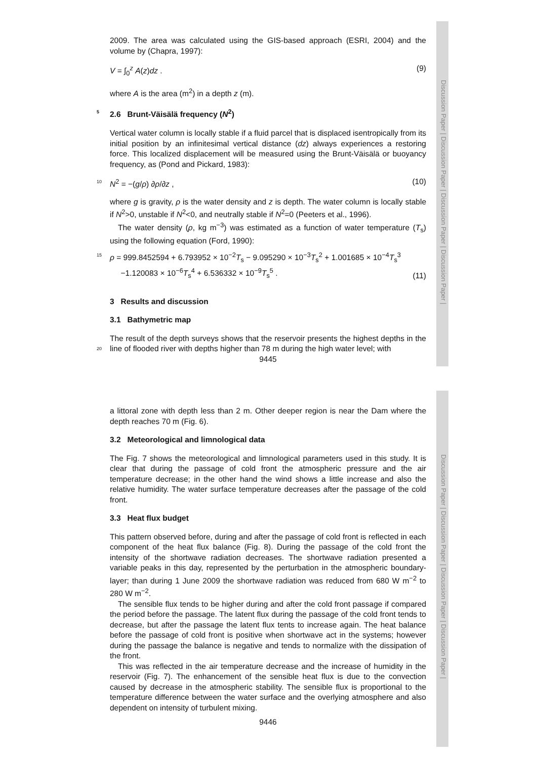Discussion Paper | Discussion Paper | Discussion Paper | Discussion Paper |
2009. The area was calculated using the GIS-based approach (ESRI, 2004) and the volume by (Chapra, 1997):
V = ∫<sub>0</sub><sup>z</sup> A(z)dz . (9)
where A is the area (m<sup>2</sup>) in a depth z (m).
5 2.6 Brunt-Väisälä frequency (N<sup>2</sup>)
Vertical water column is locally stable if a fluid parcel that is displaced isentropically from its initial position by an infinitesimal vertical distance (dz) always experiences a restoring force. This localized displacement will be measured using the Brunt-Väisälä or buoyancy frequency, as (Pond and Pickard, 1983):
10 N<sup>2</sup> = −(g/ρ) ∂ρ/∂z , (10)
where g is gravity, ρ is the water density and z is depth. The water column is locally stable if N<sup>2</sup>>0, unstable if N<sup>2</sup><0, and neutrally stable if N<sup>2</sup>=0 (Peeters et al., 1996).
The water density (ρ, kg m<sup>−3</sup>) was estimated as a function of water temperature (T<sub>s</sub>) using the following equation (Ford, 1990):
15 ρ = 999.8452594 + 6.793952 × 10<sup>−2</sup>T<sub>s</sub> − 9.095290 × 10<sup>−3</sup>T<sub>s</sub><sup>2</sup> + 1.001685 × 10<sup>−4</sup>T<sub>s</sub><sup>3</sup>
−1.120083 × 10<sup>−6</sup>T<sub>s</sub><sup>4</sup> + 6.536332 × 10<sup>−9</sup>T<sub>s</sub><sup>5</sup> . (11)
3 Results and discussion
3.1 Bathymetric map
The result of the depth surveys shows that the reservoir presents the highest depths in 20 the line of flooded river with depths higher than 78 m during the high water level; with
9445
Discussion Paper | Discussion Paper | Discussion Paper | Discussion Paper |
a littoral zone with depth less than 2 m. Other deeper region is near the Dam where the depth reaches 70 m (Fig. 6).
3.2 Meteorological and limnological data
The Fig. 7 shows the meteorological and limnological parameters used in this study. It is clear that during the passage of cold front the atmospheric pressure and the air temperature decrease; in the other hand the wind shows a little increase and also the relative humidity. The water surface temperature decreases after the passage of the cold front.
3.3 Heat flux budget
This pattern observed before, during and after the passage of cold front is reflected in each component of the heat flux balance (Fig. 8). During the passage of the cold front the intensity of the shortwave radiation decreases. The shortwave radiation presented a variable peaks in this day, represented by the perturbation in the atmospheric boundary-layer; than during 1 June 2009 the shortwave radiation was reduced from 680 W m<sup>−2</sup> to 280 W m<sup>−2</sup>.
The sensible flux tends to be higher during and after the cold front passage if compared the period before the passage. The latent flux during the passage of the cold front tends to decrease, but after the passage the latent flux tents to increase again. The heat balance before the passage of cold front is positive when shortwave act in the systems; however during the passage the balance is negative and tends to normalize with the dissipation of the front.
This was reflected in the air temperature decrease and the increase of humidity in the reservoir (Fig. 7). The enhancement of the sensible heat flux is due to the convection caused by decrease in the atmospheric stability. The sensible flux is proportional to the temperature difference between the water surface and the overlying atmosphere and also dependent on intensity of turbulent mixing.
9446